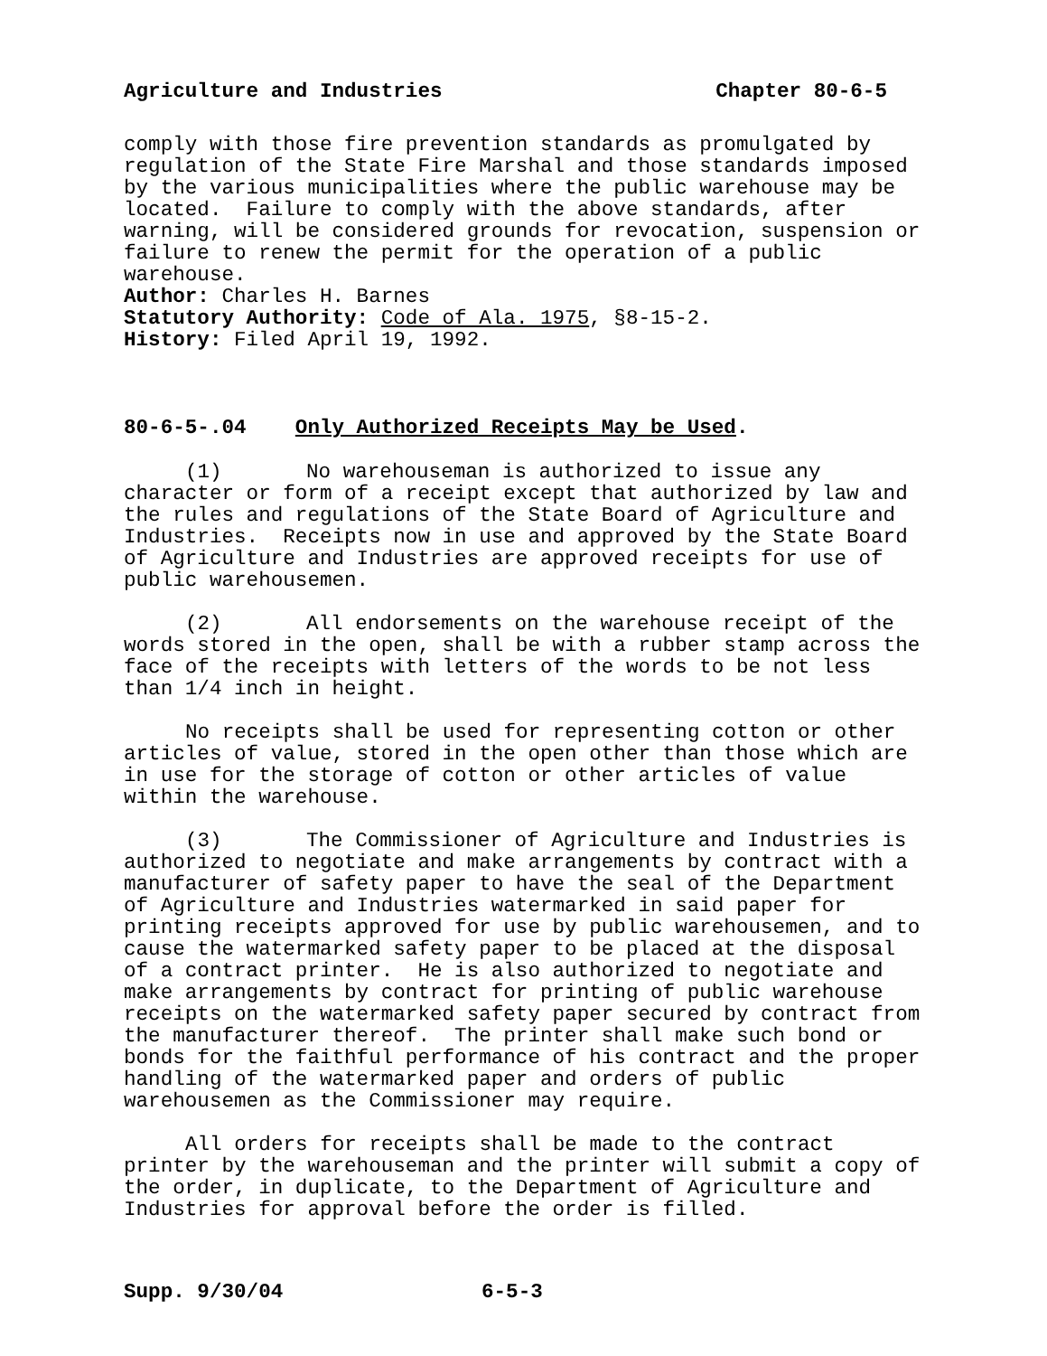Agriculture and Industries Chapter 80-6-5
comply with those fire prevention standards as promulgated by regulation of the State Fire Marshal and those standards imposed by the various municipalities where the public warehouse may be located. Failure to comply with the above standards, after warning, will be considered grounds for revocation, suspension or failure to renew the permit for the operation of a public warehouse.
Author: Charles H. Barnes
Statutory Authority: Code of Ala. 1975, §8-15-2.
History: Filed April 19, 1992.
80-6-5-.04 Only Authorized Receipts May be Used.
(1) No warehouseman is authorized to issue any character or form of a receipt except that authorized by law and the rules and regulations of the State Board of Agriculture and Industries. Receipts now in use and approved by the State Board of Agriculture and Industries are approved receipts for use of public warehousemen.
(2) All endorsements on the warehouse receipt of the words stored in the open, shall be with a rubber stamp across the face of the receipts with letters of the words to be not less than 1/4 inch in height.
No receipts shall be used for representing cotton or other articles of value, stored in the open other than those which are in use for the storage of cotton or other articles of value within the warehouse.
(3) The Commissioner of Agriculture and Industries is authorized to negotiate and make arrangements by contract with a manufacturer of safety paper to have the seal of the Department of Agriculture and Industries watermarked in said paper for printing receipts approved for use by public warehousemen, and to cause the watermarked safety paper to be placed at the disposal of a contract printer. He is also authorized to negotiate and make arrangements by contract for printing of public warehouse receipts on the watermarked safety paper secured by contract from the manufacturer thereof. The printer shall make such bond or bonds for the faithful performance of his contract and the proper handling of the watermarked paper and orders of public warehousemen as the Commissioner may require.
All orders for receipts shall be made to the contract printer by the warehouseman and the printer will submit a copy of the order, in duplicate, to the Department of Agriculture and Industries for approval before the order is filled.
Supp. 9/30/04 6-5-3